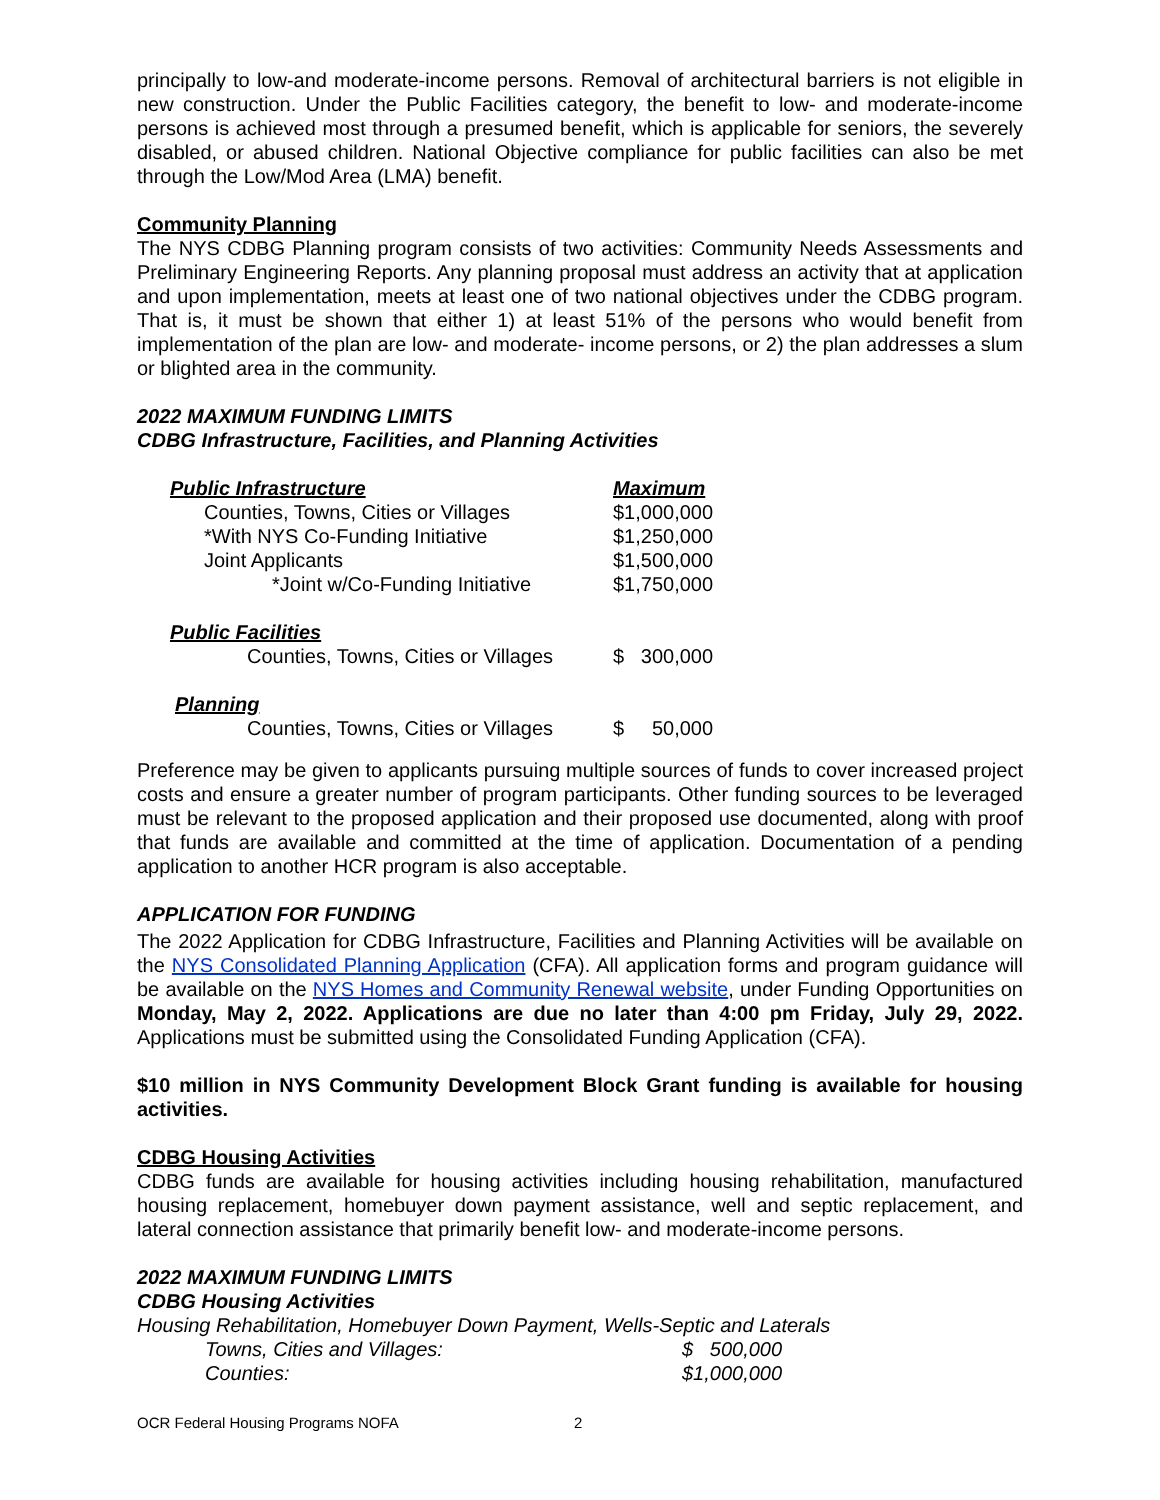principally to low-and moderate-income persons. Removal of architectural barriers is not eligible in new construction. Under the Public Facilities category, the benefit to low- and moderate-income persons is achieved most through a presumed benefit, which is applicable for seniors, the severely disabled, or abused children. National Objective compliance for public facilities can also be met through the Low/Mod Area (LMA) benefit.
Community Planning
The NYS CDBG Planning program consists of two activities: Community Needs Assessments and Preliminary Engineering Reports. Any planning proposal must address an activity that at application and upon implementation, meets at least one of two national objectives under the CDBG program. That is, it must be shown that either 1) at least 51% of the persons who would benefit from implementation of the plan are low- and moderate- income persons, or 2) the plan addresses a slum or blighted area in the community.
2022 MAXIMUM FUNDING LIMITS
CDBG Infrastructure, Facilities, and Planning Activities
| Public Infrastructure | Maximum |
| Counties, Towns, Cities or Villages | $1,000,000 |
| *With NYS Co-Funding Initiative | $1,250,000 |
| Joint Applicants | $1,500,000 |
| *Joint w/Co-Funding Initiative | $1,750,000 |
| Public Facilities | |
| Counties, Towns, Cities or Villages | $ 300,000 |
| Planning | |
| Counties, Towns, Cities or Villages | $ 50,000 |
Preference may be given to applicants pursuing multiple sources of funds to cover increased project costs and ensure a greater number of program participants. Other funding sources to be leveraged must be relevant to the proposed application and their proposed use documented, along with proof that funds are available and committed at the time of application. Documentation of a pending application to another HCR program is also acceptable.
APPLICATION FOR FUNDING
The 2022 Application for CDBG Infrastructure, Facilities and Planning Activities will be available on the NYS Consolidated Planning Application (CFA). All application forms and program guidance will be available on the NYS Homes and Community Renewal website, under Funding Opportunities on Monday, May 2, 2022. Applications are due no later than 4:00 pm Friday, July 29, 2022. Applications must be submitted using the Consolidated Funding Application (CFA).
$10 million in NYS Community Development Block Grant funding is available for housing activities.
CDBG Housing Activities
CDBG funds are available for housing activities including housing rehabilitation, manufactured housing replacement, homebuyer down payment assistance, well and septic replacement, and lateral connection assistance that primarily benefit low- and moderate-income persons.
2022 MAXIMUM FUNDING LIMITS
CDBG Housing Activities
Housing Rehabilitation, Homebuyer Down Payment, Wells-Septic and Laterals
| Towns, Cities and Villages: | $ 500,000 |
| Counties: | $1,000,000 |
OCR Federal Housing Programs NOFA 2